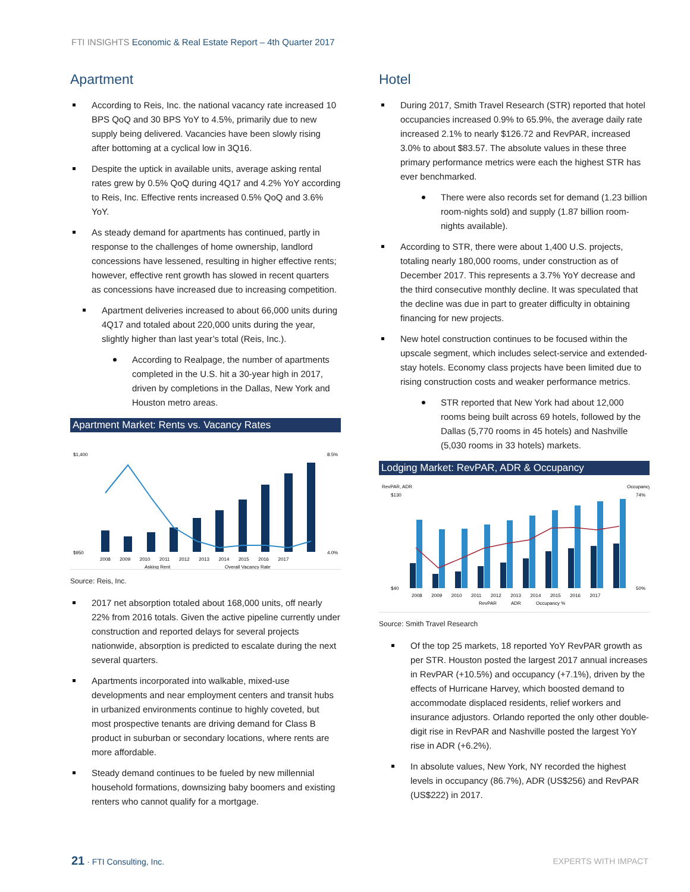FTI INSIGHTS Economic & Real Estate Report – 4th Quarter 2017
Apartment
According to Reis, Inc. the national vacancy rate increased 10 BPS QoQ and 30 BPS YoY to 4.5%, primarily due to new supply being delivered. Vacancies have been slowly rising after bottoming at a cyclical low in 3Q16.
Despite the uptick in available units, average asking rental rates grew by 0.5% QoQ during 4Q17 and 4.2% YoY according to Reis, Inc. Effective rents increased 0.5% QoQ and 3.6% YoY.
As steady demand for apartments has continued, partly in response to the challenges of home ownership, landlord concessions have lessened, resulting in higher effective rents; however, effective rent growth has slowed in recent quarters as concessions have increased due to increasing competition.
Apartment deliveries increased to about 66,000 units during 4Q17 and totaled about 220,000 units during the year, slightly higher than last year’s total (Reis, Inc.).
According to Realpage, the number of apartments completed in the U.S. hit a 30-year high in 2017, driven by completions in the Dallas, New York and Houston metro areas.
Apartment Market: Rents vs. Vacancy Rates
$1,400
$950
8.5%
4.0%
2008 2009 2010 2011 2012 2013 2014 2015 2016 2017
Asking Rent
Overall Vacancy Rate
Source: Reis, Inc.
2017 net absorption totaled about 168,000 units, off nearly 22% from 2016 totals. Given the active pipeline currently under construction and reported delays for several projects nationwide, absorption is predicted to escalate during the next several quarters.
Apartments incorporated into walkable, mixed-use developments and near employment centers and transit hubs in urbanized environments continue to highly coveted, but most prospective tenants are driving demand for Class B product in suburban or secondary locations, where rents are more affordable.
Steady demand continues to be fueled by new millennial household formations, downsizing baby boomers and existing renters who cannot qualify for a mortgage.
Hotel
During 2017, Smith Travel Research (STR) reported that hotel occupancies increased 0.9% to 65.9%, the average daily rate increased 2.1% to nearly $126.72 and RevPAR, increased 3.0% to about $83.57. The absolute values in these three primary performance metrics were each the highest STR has ever benchmarked.
There were also records set for demand (1.23 billion room-nights sold) and supply (1.87 billion room-nights available).
According to STR, there were about 1,400 U.S. projects, totaling nearly 180,000 rooms, under construction as of December 2017. This represents a 3.7% YoY decrease and the third consecutive monthly decline. It was speculated that the decline was due in part to greater difficulty in obtaining financing for new projects.
New hotel construction continues to be focused within the upscale segment, which includes select-service and extended-stay hotels. Economy class projects have been limited due to rising construction costs and weaker performance metrics.
STR reported that New York had about 12,000 rooms being built across 69 hotels, followed by the Dallas (5,770 rooms in 45 hotels) and Nashville (5,030 rooms in 33 hotels) markets.
Lodging Market: RevPAR, ADR & Occupancy
RevPAR, ADR
Occupancy
$130
$40
74%
50%
2008 2009 2010 2011 2012 2013 2014 2015 2016 2017
RevPAR
ADR
Occupancy %
Source: Smith Travel Research
Of the top 25 markets, 18 reported YoY RevPAR growth as per STR. Houston posted the largest 2017 annual increases in RevPAR (+10.5%) and occupancy (+7.1%), driven by the effects of Hurricane Harvey, which boosted demand to accommodate displaced residents, relief workers and insurance adjustors. Orlando reported the only other double-digit rise in RevPAR and Nashville posted the largest YoY rise in ADR (+6.2%).
In absolute values, New York, NY recorded the highest levels in occupancy (86.7%), ADR (US$256) and RevPAR (US$222) in 2017.
21 · FTI Consulting, Inc. EXPERTS WITH IMPACT